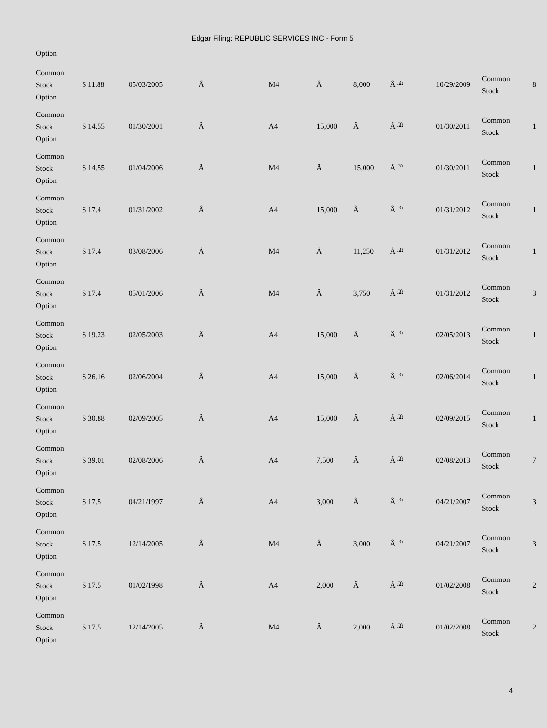Edgar Filing: REPUBLIC SERVICES INC - Form 5
| Option | | | | | | | | | | |
| Common Stock Option | $ 11.88 | 05/03/2005 | Â | M4 | Â | 8,000 | Â <sup>(3)</sup> | 10/29/2009 | Common Stock | 8 |
| Common Stock Option | $ 14.55 | 01/30/2001 | Â | A4 | 15,000 | Â | Â <sup>(3)</sup> | 01/30/2011 | Common Stock | 1 |
| Common Stock Option | $ 14.55 | 01/04/2006 | Â | M4 | Â | 15,000 | Â <sup>(3)</sup> | 01/30/2011 | Common Stock | 1 |
| Common Stock Option | $ 17.4 | 01/31/2002 | Â | A4 | 15,000 | Â | Â <sup>(3)</sup> | 01/31/2012 | Common Stock | 1 |
| Common Stock Option | $ 17.4 | 03/08/2006 | Â | M4 | Â | 11,250 | Â <sup>(3)</sup> | 01/31/2012 | Common Stock | 1 |
| Common Stock Option | $ 17.4 | 05/01/2006 | Â | M4 | Â | 3,750 | Â <sup>(3)</sup> | 01/31/2012 | Common Stock | 3 |
| Common Stock Option | $ 19.23 | 02/05/2003 | Â | A4 | 15,000 | Â | Â <sup>(3)</sup> | 02/05/2013 | Common Stock | 1 |
| Common Stock Option | $ 26.16 | 02/06/2004 | Â | A4 | 15,000 | Â | Â <sup>(3)</sup> | 02/06/2014 | Common Stock | 1 |
| Common Stock Option | $ 30.88 | 02/09/2005 | Â | A4 | 15,000 | Â | Â <sup>(3)</sup> | 02/09/2015 | Common Stock | 1 |
| Common Stock Option | $ 39.01 | 02/08/2006 | Â | A4 | 7,500 | Â | Â <sup>(3)</sup> | 02/08/2013 | Common Stock | 7 |
| Common Stock Option | $ 17.5 | 04/21/1997 | Â | A4 | 3,000 | Â | Â <sup>(3)</sup> | 04/21/2007 | Common Stock | 3 |
| Common Stock Option | $ 17.5 | 12/14/2005 | Â | M4 | Â | 3,000 | Â <sup>(3)</sup> | 04/21/2007 | Common Stock | 3 |
| Common Stock Option | $ 17.5 | 01/02/1998 | Â | A4 | 2,000 | Â | Â <sup>(3)</sup> | 01/02/2008 | Common Stock | 2 |
| Common Stock Option | $ 17.5 | 12/14/2005 | Â | M4 | Â | 2,000 | Â <sup>(3)</sup> | 01/02/2008 | Common Stock | 2 |
4